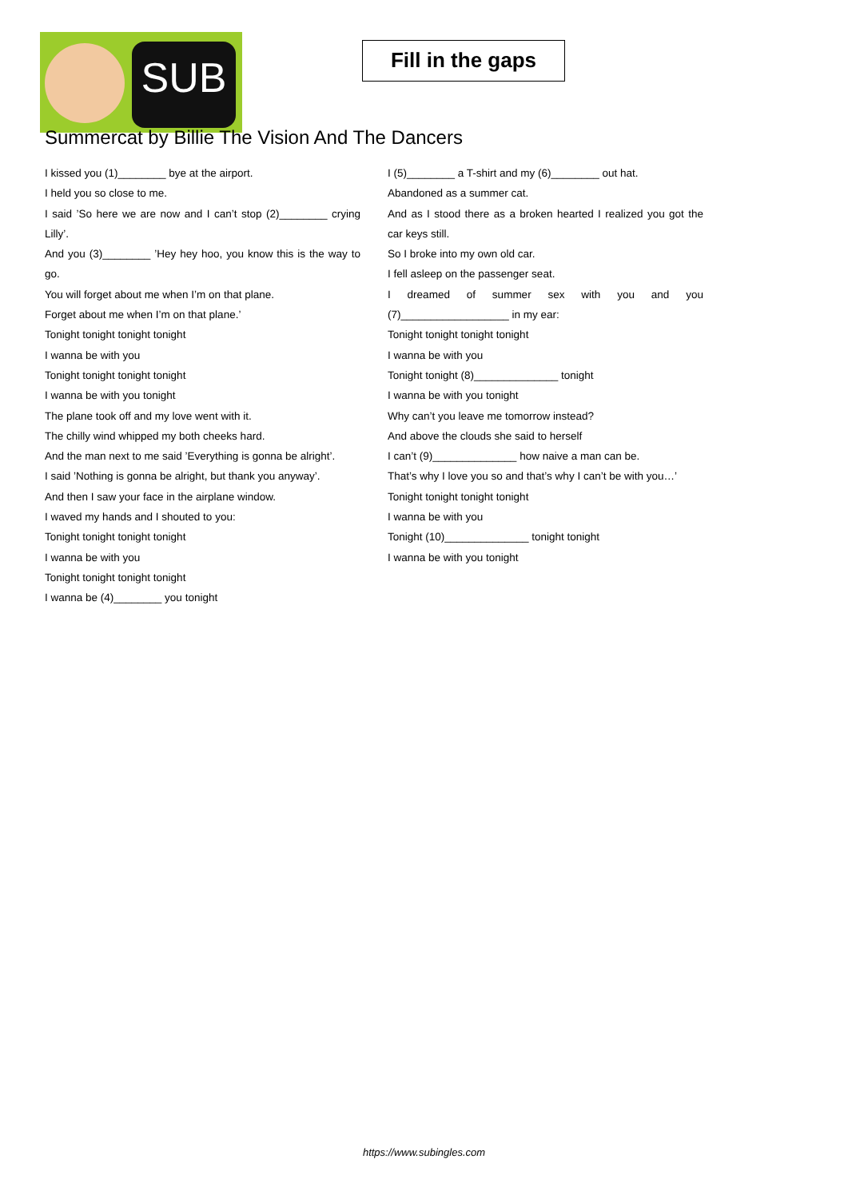SUB
Fill in the gaps
Summercat by Billie The Vision And The Dancers
I kissed you (1)________ bye at the airport.
I held you so close to me.
I said ’So here we are now and I can’t stop (2)________ crying Lilly’.
And you (3)________ ’Hey hey hoo, you know this is the way to go.
You will forget about me when I’m on that plane.
Forget about me when I’m on that plane.’
Tonight tonight tonight tonight
I wanna be with you
Tonight tonight tonight tonight
I wanna be with you tonight
The plane took off and my love went with it.
The chilly wind whipped my both cheeks hard.
And the man next to me said ’Everything is gonna be alright’.
I said ’Nothing is gonna be alright, but thank you anyway’.
And then I saw your face in the airplane window.
I waved my hands and I shouted to you:
Tonight tonight tonight tonight
I wanna be with you
Tonight tonight tonight tonight
I wanna be (4)________ you tonight
I (5)________ a T-shirt and my (6)________ out hat.
Abandoned as a summer cat.
And as I stood there as a broken hearted I realized you got the car keys still.
So I broke into my own old car.
I fell asleep on the passenger seat.
I dreamed of summer sex with you and you (7)__________________ in my ear:
Tonight tonight tonight tonight
I wanna be with you
Tonight tonight (8)______________ tonight
I wanna be with you tonight
Why can’t you leave me tomorrow instead?
And above the clouds she said to herself
I can’t (9)______________ how naive a man can be.
That’s why I love you so and that’s why I can’t be with you…’
Tonight tonight tonight tonight
I wanna be with you
Tonight (10)______________ tonight tonight
I wanna be with you tonight
https://www.subingles.com